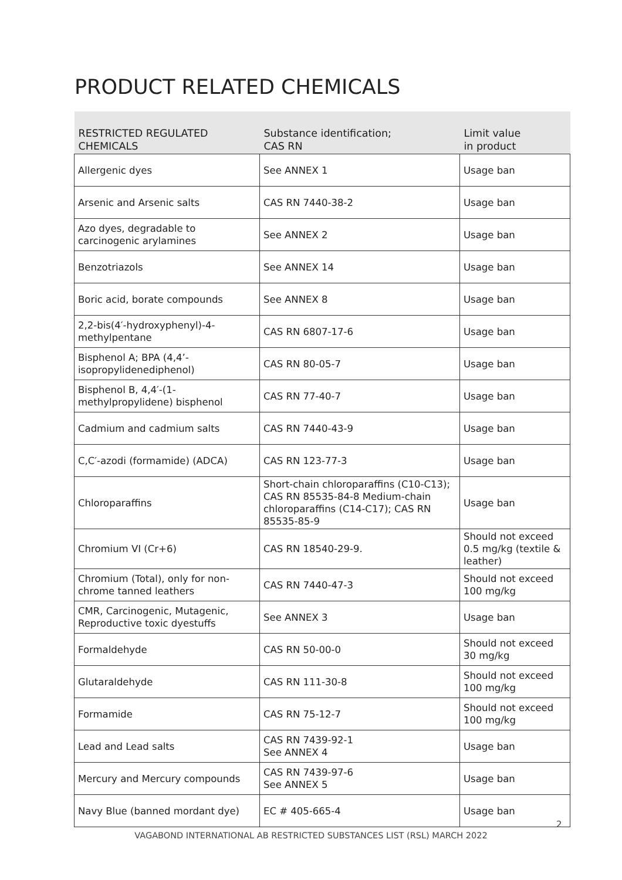PRODUCT RELATED CHEMICALS
| RESTRICTED REGULATED CHEMICALS | Substance identification; CAS RN | Limit value in product |
| --- | --- | --- |
| Allergenic dyes | See ANNEX 1 | Usage ban |
| Arsenic and Arsenic salts | CAS RN 7440-38-2 | Usage ban |
| Azo dyes, degradable to carcinogenic arylamines | See ANNEX 2 | Usage ban |
| Benzotriazols | See ANNEX 14 | Usage ban |
| Boric acid, borate compounds | See ANNEX 8 | Usage ban |
| 2,2-bis(4′-hydroxyphenyl)-4-methylpentane | CAS RN 6807-17-6 | Usage ban |
| Bisphenol A; BPA (4,4’-isopropylidenediphenol) | CAS RN 80-05-7 | Usage ban |
| Bisphenol B, 4,4′-(1-methylpropylidene) bisphenol | CAS RN 77-40-7 | Usage ban |
| Cadmium and cadmium salts | CAS RN 7440-43-9 | Usage ban |
| C,C′-azodi (formamide) (ADCA) | CAS RN 123-77-3 | Usage ban |
| Chloroparaffins | Short-chain chloroparaffins (C10-C13); CAS RN 85535-84-8 Medium-chain chloroparaffins (C14-C17); CAS RN 85535-85-9 | Usage ban |
| Chromium VI (Cr+6) | CAS RN 18540-29-9. | Should not exceed 0.5 mg/kg (textile & leather) |
| Chromium (Total), only for non-chrome tanned leathers | CAS RN 7440-47-3 | Should not exceed 100 mg/kg |
| CMR, Carcinogenic, Mutagenic, Reproductive toxic dyestuffs | See ANNEX 3 | Usage ban |
| Formaldehyde | CAS RN 50-00-0 | Should not exceed 30 mg/kg |
| Glutaraldehyde | CAS RN 111-30-8 | Should not exceed 100 mg/kg |
| Formamide | CAS RN 75-12-7 | Should not exceed 100 mg/kg |
| Lead and Lead salts | CAS RN 7439-92-1 See ANNEX 4 | Usage ban |
| Mercury and Mercury compounds | CAS RN 7439-97-6 See ANNEX 5 | Usage ban |
| Navy Blue (banned mordant dye) | EC # 405-665-4 | Usage ban |
2
VAGABOND INTERNATIONAL AB RESTRICTED SUBSTANCES LIST (RSL) MARCH 2022